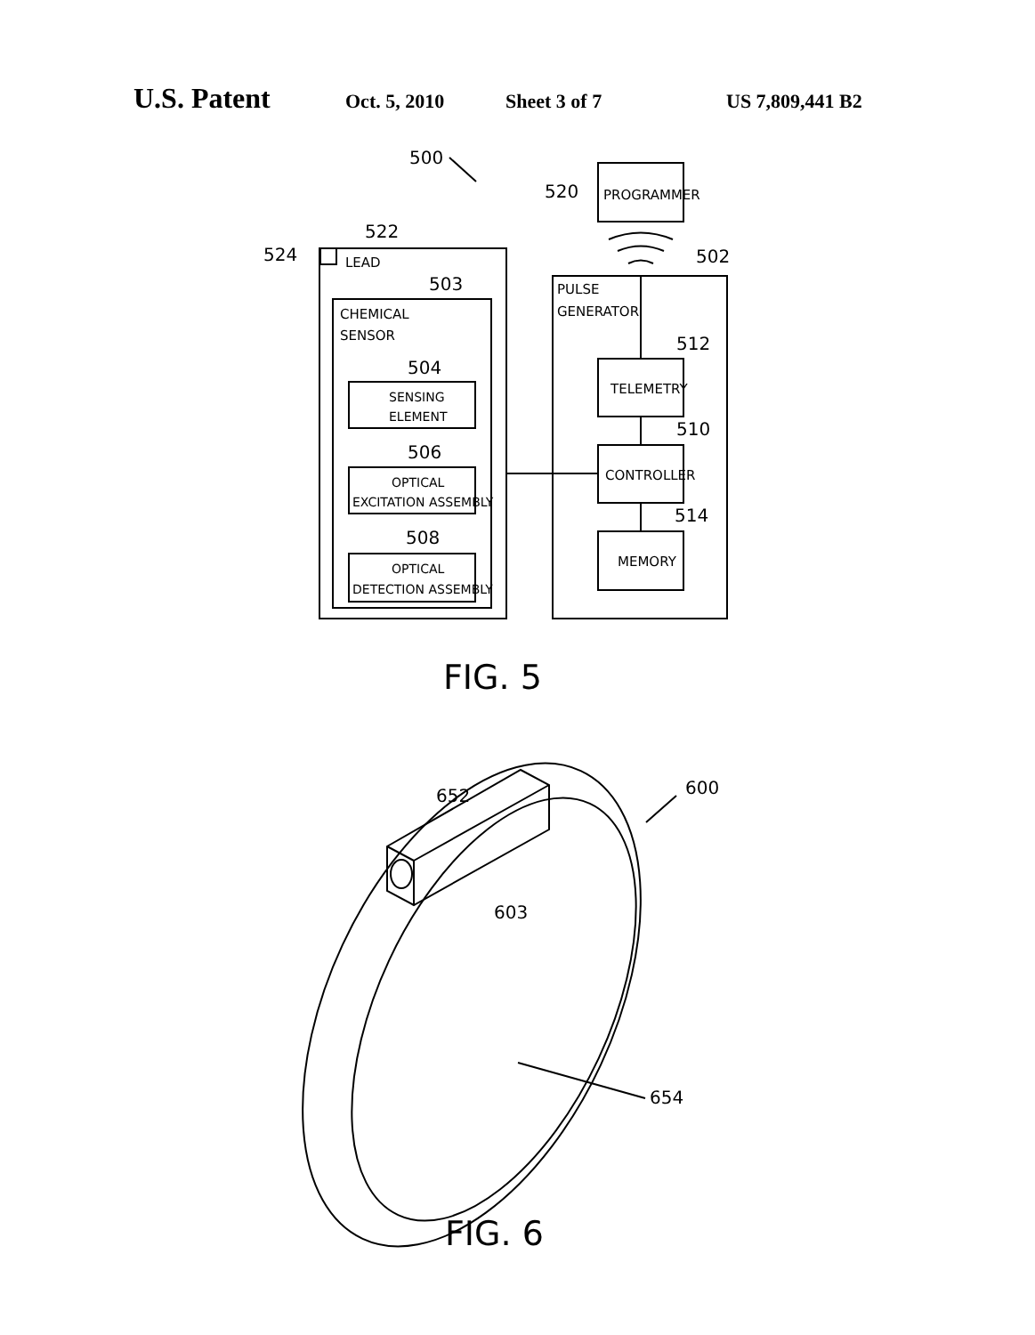U.S. Patent Oct. 5, 2010 Sheet 3 of 7 US 7,809,441 B2
500
520
PROGRAMMER
522
524
LEAD
503
CHEMICAL
SENSOR
504
SENSING
ELEMENT
506
OPTICAL
EXCITATION ASSEMBLY
508
OPTICAL
DETECTION ASSEMBLY
502
PULSE
GENERATOR
512
TELEMETRY
510
CONTROLLER
514
MEMORY
FIG. 5
652
600
603
654
FIG. 6